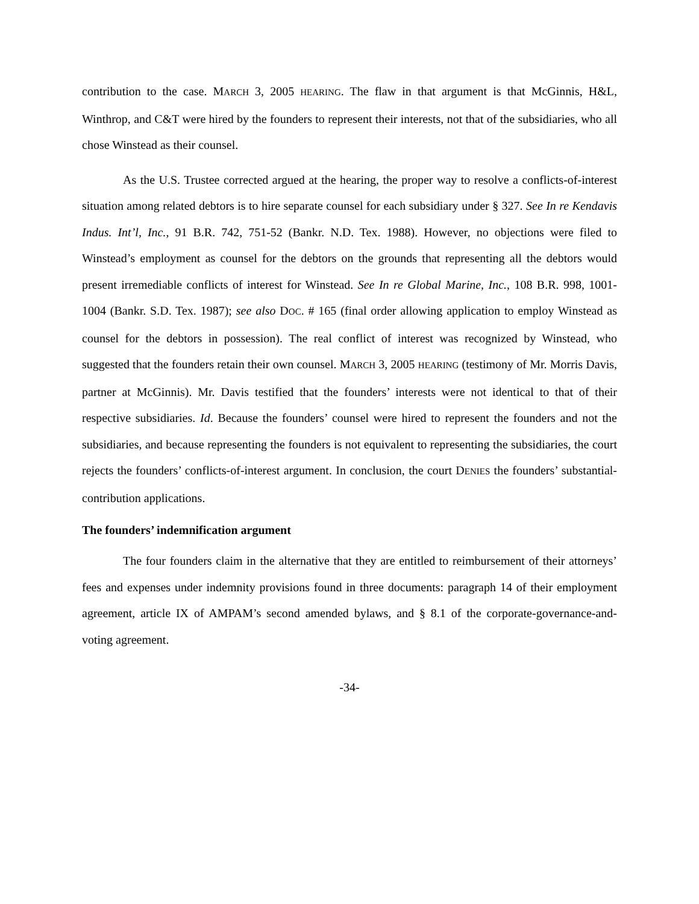contribution to the case. MARCH 3, 2005 HEARING. The flaw in that argument is that McGinnis, H&L, Winthrop, and C&T were hired by the founders to represent their interests, not that of the subsidiaries, who all chose Winstead as their counsel.
As the U.S. Trustee corrected argued at the hearing, the proper way to resolve a conflicts-of-interest situation among related debtors is to hire separate counsel for each subsidiary under § 327. See In re Kendavis Indus. Int’l, Inc., 91 B.R. 742, 751-52 (Bankr. N.D. Tex. 1988). However, no objections were filed to Winstead’s employment as counsel for the debtors on the grounds that representing all the debtors would present irremediable conflicts of interest for Winstead. See In re Global Marine, Inc., 108 B.R. 998, 1001-1004 (Bankr. S.D. Tex. 1987); see also DOC. # 165 (final order allowing application to employ Winstead as counsel for the debtors in possession). The real conflict of interest was recognized by Winstead, who suggested that the founders retain their own counsel. MARCH 3, 2005 HEARING (testimony of Mr. Morris Davis, partner at McGinnis). Mr. Davis testified that the founders’ interests were not identical to that of their respective subsidiaries. Id. Because the founders’ counsel were hired to represent the founders and not the subsidiaries, and because representing the founders is not equivalent to representing the subsidiaries, the court rejects the founders’ conflicts-of-interest argument. In conclusion, the court DENIES the founders’ substantial-contribution applications.
The founders’ indemnification argument
The four founders claim in the alternative that they are entitled to reimbursement of their attorneys’ fees and expenses under indemnity provisions found in three documents: paragraph 14 of their employment agreement, article IX of AMPAM’s second amended bylaws, and § 8.1 of the corporate-governance-and-voting agreement.
-34-